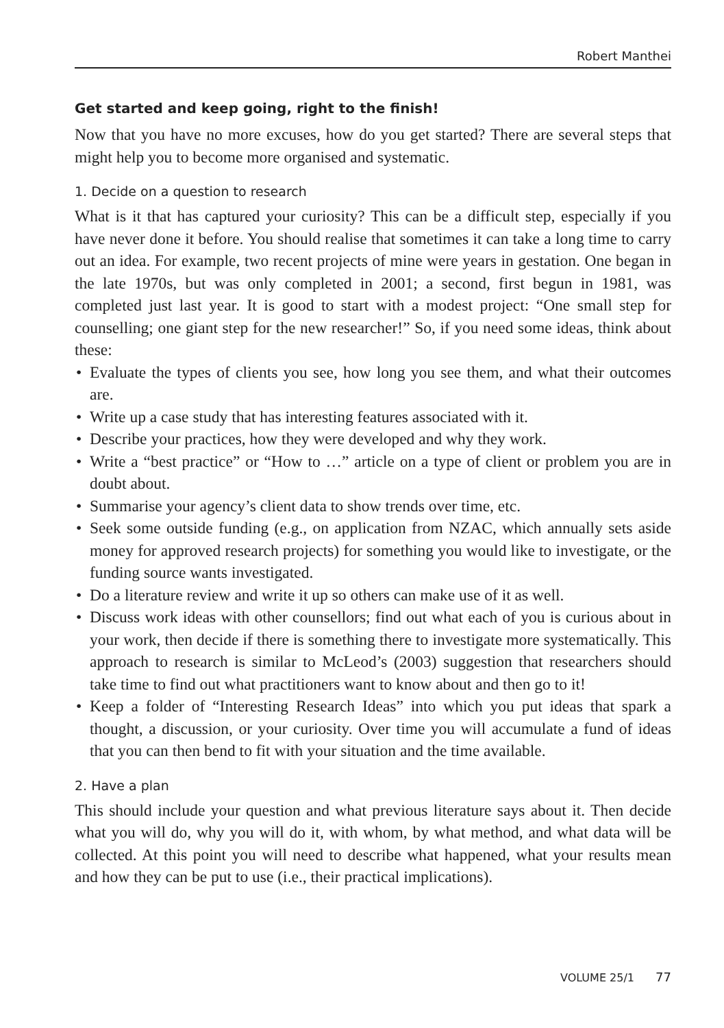Robert Manthei
Get started and keep going, right to the finish!
Now that you have no more excuses, how do you get started? There are several steps that might help you to become more organised and systematic.
1. Decide on a question to research
What is it that has captured your curiosity? This can be a difficult step, especially if you have never done it before. You should realise that sometimes it can take a long time to carry out an idea. For example, two recent projects of mine were years in gestation. One began in the late 1970s, but was only completed in 2001; a second, first begun in 1981, was completed just last year. It is good to start with a modest project: “One small step for counselling; one giant step for the new researcher!” So, if you need some ideas, think about these:
• Evaluate the types of clients you see, how long you see them, and what their outcomes are.
• Write up a case study that has interesting features associated with it.
• Describe your practices, how they were developed and why they work.
• Write a “best practice” or “How to …” article on a type of client or problem you are in doubt about.
• Summarise your agency’s client data to show trends over time, etc.
• Seek some outside funding (e.g., on application from NZAC, which annually sets aside money for approved research projects) for something you would like to investigate, or the funding source wants investigated.
• Do a literature review and write it up so others can make use of it as well.
• Discuss work ideas with other counsellors; find out what each of you is curious about in your work, then decide if there is something there to investigate more systematically. This approach to research is similar to McLeod’s (2003) suggestion that researchers should take time to find out what practitioners want to know about and then go to it!
• Keep a folder of “Interesting Research Ideas” into which you put ideas that spark a thought, a discussion, or your curiosity. Over time you will accumulate a fund of ideas that you can then bend to fit with your situation and the time available.
2. Have a plan
This should include your question and what previous literature says about it. Then decide what you will do, why you will do it, with whom, by what method, and what data will be collected. At this point you will need to describe what happened, what your results mean and how they can be put to use (i.e., their practical implications).
VOLUME 25/1 77